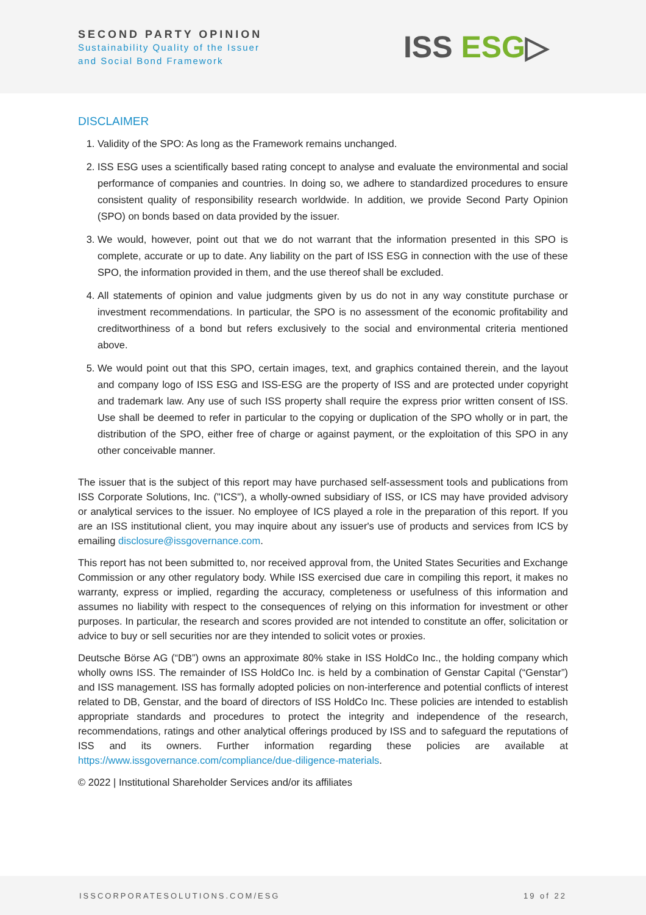SECOND PARTY OPINION
Sustainability Quality of the Issuer
and Social Bond Framework
ISS ESG▷
DISCLAIMER
1. Validity of the SPO: As long as the Framework remains unchanged.
2. ISS ESG uses a scientifically based rating concept to analyse and evaluate the environmental and social performance of companies and countries. In doing so, we adhere to standardized procedures to ensure consistent quality of responsibility research worldwide. In addition, we provide Second Party Opinion (SPO) on bonds based on data provided by the issuer.
3. We would, however, point out that we do not warrant that the information presented in this SPO is complete, accurate or up to date. Any liability on the part of ISS ESG in connection with the use of these SPO, the information provided in them, and the use thereof shall be excluded.
4. All statements of opinion and value judgments given by us do not in any way constitute purchase or investment recommendations. In particular, the SPO is no assessment of the economic profitability and creditworthiness of a bond but refers exclusively to the social and environmental criteria mentioned above.
5. We would point out that this SPO, certain images, text, and graphics contained therein, and the layout and company logo of ISS ESG and ISS-ESG are the property of ISS and are protected under copyright and trademark law. Any use of such ISS property shall require the express prior written consent of ISS. Use shall be deemed to refer in particular to the copying or duplication of the SPO wholly or in part, the distribution of the SPO, either free of charge or against payment, or the exploitation of this SPO in any other conceivable manner.
The issuer that is the subject of this report may have purchased self-assessment tools and publications from ISS Corporate Solutions, Inc. ("ICS"), a wholly-owned subsidiary of ISS, or ICS may have provided advisory or analytical services to the issuer. No employee of ICS played a role in the preparation of this report. If you are an ISS institutional client, you may inquire about any issuer's use of products and services from ICS by emailing disclosure@issgovernance.com.
This report has not been submitted to, nor received approval from, the United States Securities and Exchange Commission or any other regulatory body. While ISS exercised due care in compiling this report, it makes no warranty, express or implied, regarding the accuracy, completeness or usefulness of this information and assumes no liability with respect to the consequences of relying on this information for investment or other purposes. In particular, the research and scores provided are not intended to constitute an offer, solicitation or advice to buy or sell securities nor are they intended to solicit votes or proxies.
Deutsche Börse AG (“DB”) owns an approximate 80% stake in ISS HoldCo Inc., the holding company which wholly owns ISS. The remainder of ISS HoldCo Inc. is held by a combination of Genstar Capital (“Genstar”) and ISS management. ISS has formally adopted policies on non-interference and potential conflicts of interest related to DB, Genstar, and the board of directors of ISS HoldCo Inc. These policies are intended to establish appropriate standards and procedures to protect the integrity and independence of the research, recommendations, ratings and other analytical offerings produced by ISS and to safeguard the reputations of ISS and its owners. Further information regarding these policies are available at https://www.issgovernance.com/compliance/due-diligence-materials.
© 2022 | Institutional Shareholder Services and/or its affiliates
ISSCORPORATESOLUTIONS.COM/ESG 19 of 22